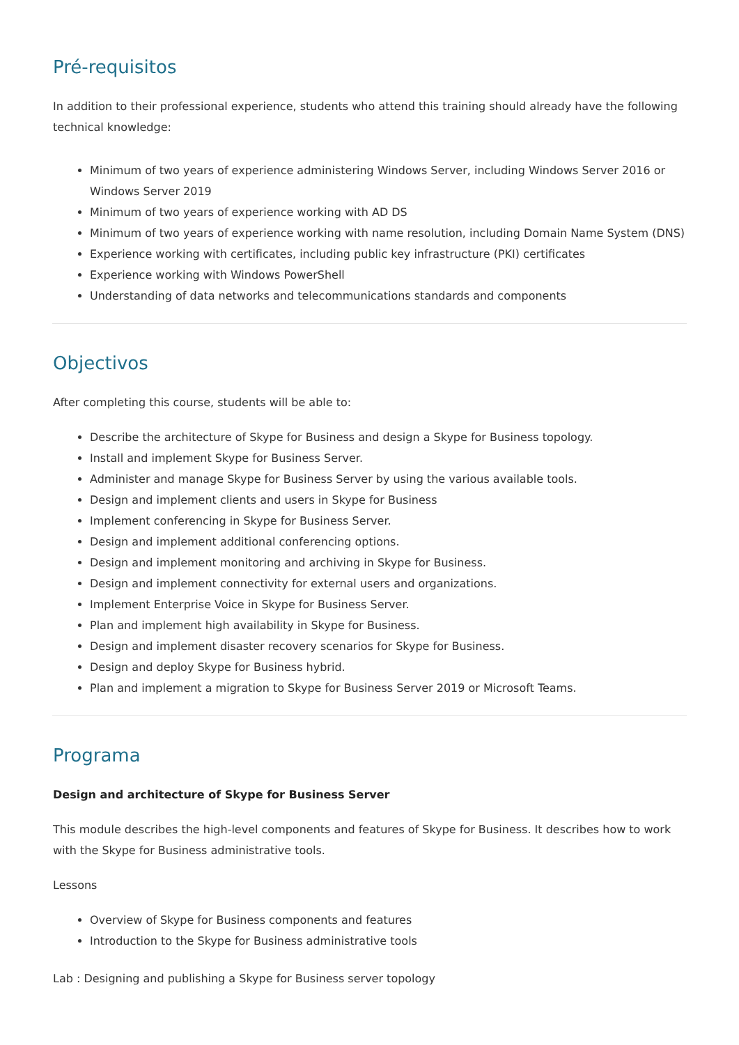Pré-requisitos
In addition to their professional experience, students who attend this training should already have the following technical knowledge:
Minimum of two years of experience administering Windows Server, including Windows Server 2016 or Windows Server 2019
Minimum of two years of experience working with AD DS
Minimum of two years of experience working with name resolution, including Domain Name System (DNS)
Experience working with certificates, including public key infrastructure (PKI) certificates
Experience working with Windows PowerShell
Understanding of data networks and telecommunications standards and components
Objectivos
After completing this course, students will be able to:
Describe the architecture of Skype for Business and design a Skype for Business topology.
Install and implement Skype for Business Server.
Administer and manage Skype for Business Server by using the various available tools.
Design and implement clients and users in Skype for Business
Implement conferencing in Skype for Business Server.
Design and implement additional conferencing options.
Design and implement monitoring and archiving in Skype for Business.
Design and implement connectivity for external users and organizations.
Implement Enterprise Voice in Skype for Business Server.
Plan and implement high availability in Skype for Business.
Design and implement disaster recovery scenarios for Skype for Business.
Design and deploy Skype for Business hybrid.
Plan and implement a migration to Skype for Business Server 2019 or Microsoft Teams.
Programa
Design and architecture of Skype for Business Server
This module describes the high-level components and features of Skype for Business. It describes how to work with the Skype for Business administrative tools.
Lessons
Overview of Skype for Business components and features
Introduction to the Skype for Business administrative tools
Lab : Designing and publishing a Skype for Business server topology